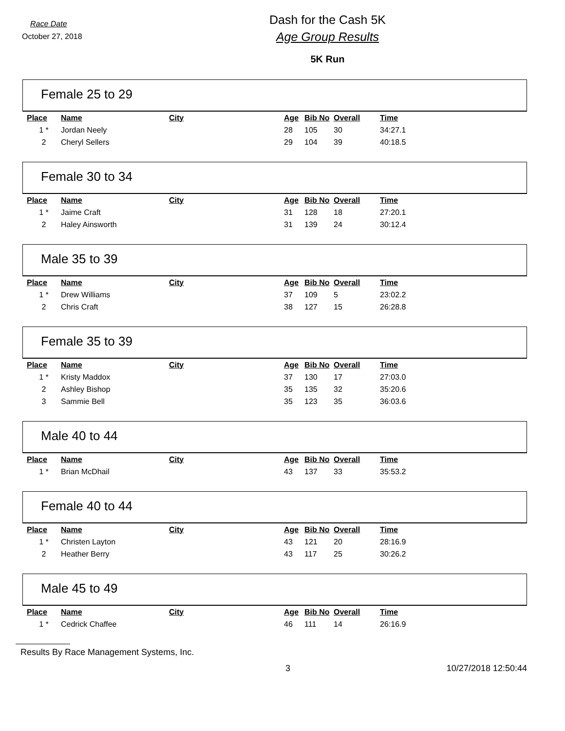Race Date
October 27, 2018
Dash for the Cash 5K
Age Group Results
5K Run
Female 25 to 29
| Place | Name | City | Age | Bib No | Overall | Time |
| --- | --- | --- | --- | --- | --- | --- |
| 1 * | Jordan Neely | | 28 | 105 | 30 | 34:27.1 |
| 2 | Cheryl Sellers | | 29 | 104 | 39 | 40:18.5 |
Female 30 to 34
| Place | Name | City | Age | Bib No | Overall | Time |
| --- | --- | --- | --- | --- | --- | --- |
| 1 * | Jaime Craft | | 31 | 128 | 18 | 27:20.1 |
| 2 | Haley Ainsworth | | 31 | 139 | 24 | 30:12.4 |
Male 35 to 39
| Place | Name | City | Age | Bib No | Overall | Time |
| --- | --- | --- | --- | --- | --- | --- |
| 1 * | Drew Williams | | 37 | 109 | 5 | 23:02.2 |
| 2 | Chris Craft | | 38 | 127 | 15 | 26:28.8 |
Female 35 to 39
| Place | Name | City | Age | Bib No | Overall | Time |
| --- | --- | --- | --- | --- | --- | --- |
| 1 * | Kristy Maddox | | 37 | 130 | 17 | 27:03.0 |
| 2 | Ashley Bishop | | 35 | 135 | 32 | 35:20.6 |
| 3 | Sammie Bell | | 35 | 123 | 35 | 36:03.6 |
Male 40 to 44
| Place | Name | City | Age | Bib No | Overall | Time |
| --- | --- | --- | --- | --- | --- | --- |
| 1 * | Brian McDhail | | 43 | 137 | 33 | 35:53.2 |
Female 40 to 44
| Place | Name | City | Age | Bib No | Overall | Time |
| --- | --- | --- | --- | --- | --- | --- |
| 1 * | Christen Layton | | 43 | 121 | 20 | 28:16.9 |
| 2 | Heather Berry | | 43 | 117 | 25 | 30:26.2 |
Male 45 to 49
| Place | Name | City | Age | Bib No | Overall | Time |
| --- | --- | --- | --- | --- | --- | --- |
| 1 * | Cedrick Chaffee | | 46 | 111 | 14 | 26:16.9 |
Results By Race Management Systems, Inc.
3 10/27/2018 12:50:44